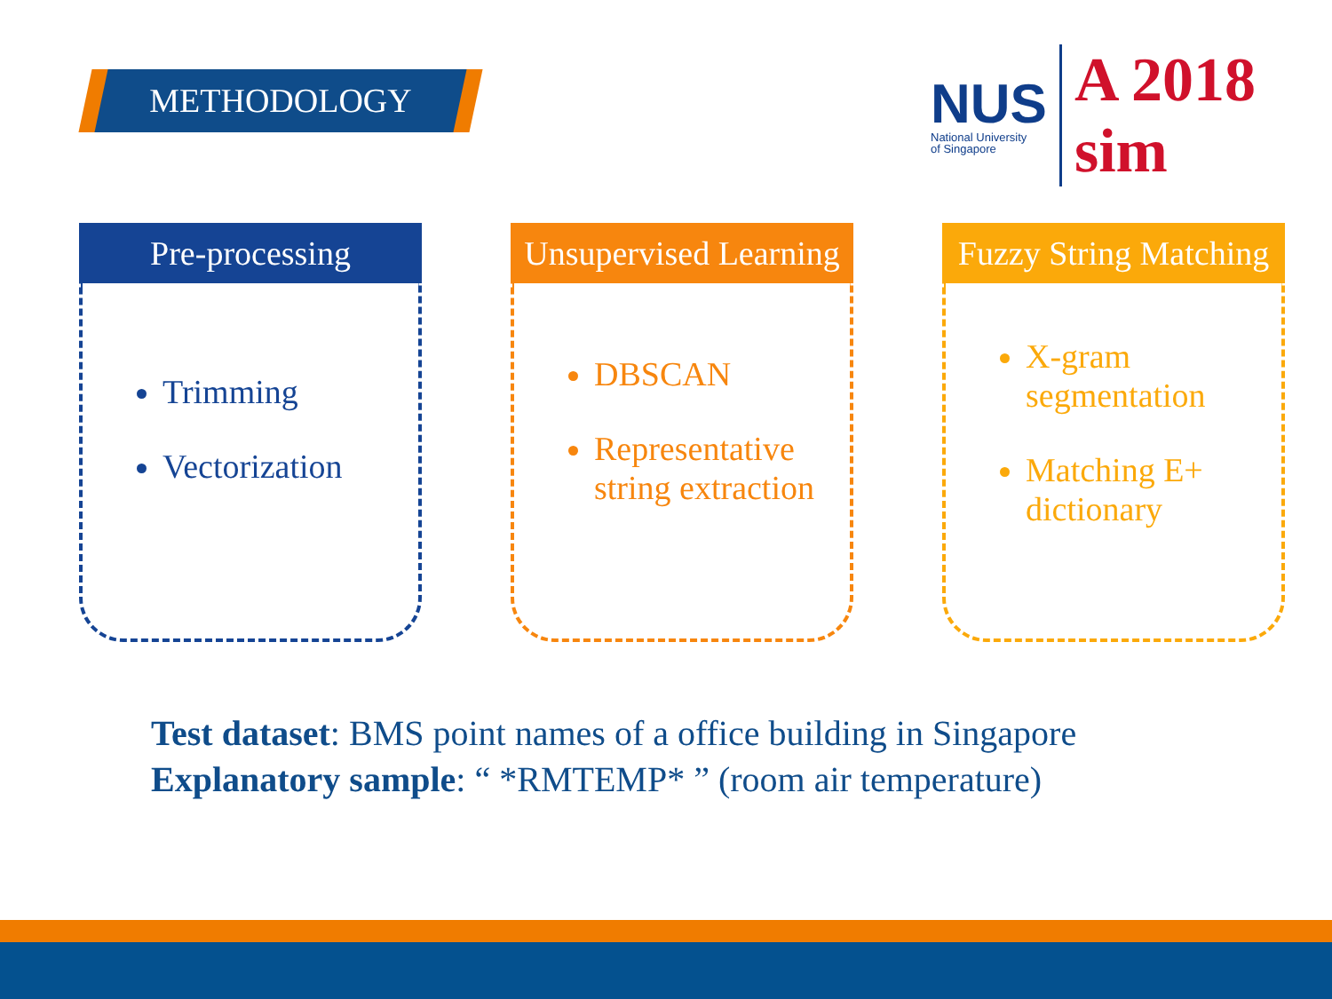METHODOLOGY
NUS
National University
of Singapore
A 2018 sim
Pre-processing
Trimming
Vectorization
Unsupervised Learning
DBSCAN
Representative string extraction
Fuzzy String Matching
X-gram segmentation
Matching E+ dictionary
Test dataset: BMS point names of a office building in Singapore
Explanatory sample: “ *RMTEMP* ” (room air temperature)